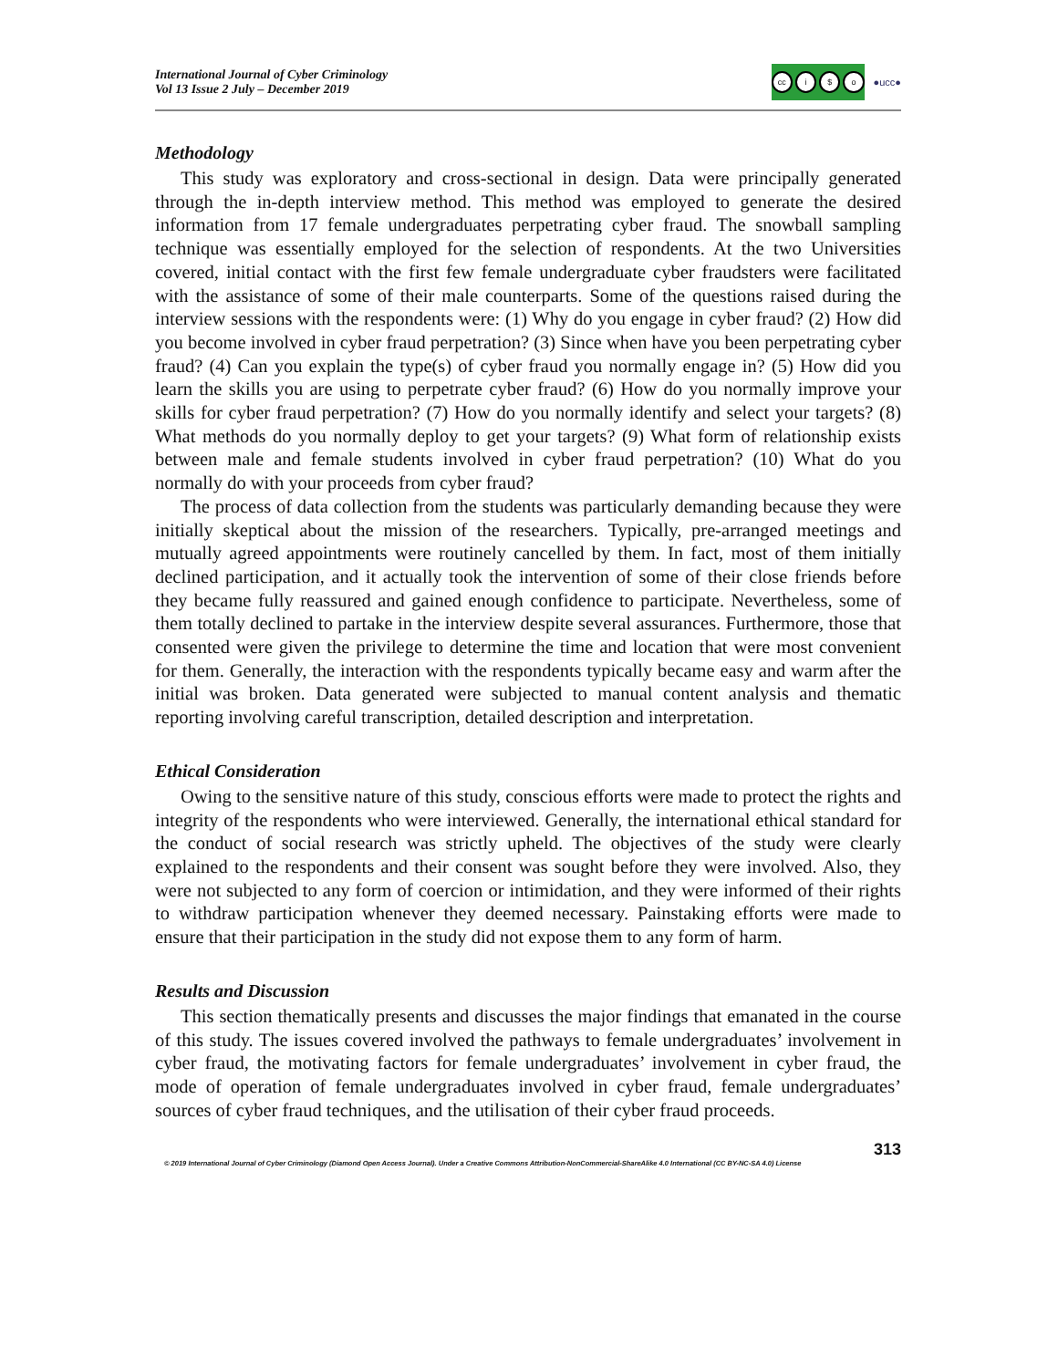International Journal of Cyber Criminology
Vol 13 Issue 2 July – December 2019
cc i $ o
●ucc●
Methodology
This study was exploratory and cross-sectional in design. Data were principally generated through the in-depth interview method. This method was employed to generate the desired information from 17 female undergraduates perpetrating cyber fraud. The snowball sampling technique was essentially employed for the selection of respondents. At the two Universities covered, initial contact with the first few female undergraduate cyber fraudsters were facilitated with the assistance of some of their male counterparts. Some of the questions raised during the interview sessions with the respondents were: (1) Why do you engage in cyber fraud? (2) How did you become involved in cyber fraud perpetration? (3) Since when have you been perpetrating cyber fraud? (4) Can you explain the type(s) of cyber fraud you normally engage in? (5) How did you learn the skills you are using to perpetrate cyber fraud? (6) How do you normally improve your skills for cyber fraud perpetration? (7) How do you normally identify and select your targets? (8) What methods do you normally deploy to get your targets? (9) What form of relationship exists between male and female students involved in cyber fraud perpetration? (10) What do you normally do with your proceeds from cyber fraud?
The process of data collection from the students was particularly demanding because they were initially skeptical about the mission of the researchers. Typically, pre-arranged meetings and mutually agreed appointments were routinely cancelled by them. In fact, most of them initially declined participation, and it actually took the intervention of some of their close friends before they became fully reassured and gained enough confidence to participate. Nevertheless, some of them totally declined to partake in the interview despite several assurances. Furthermore, those that consented were given the privilege to determine the time and location that were most convenient for them. Generally, the interaction with the respondents typically became easy and warm after the initial was broken. Data generated were subjected to manual content analysis and thematic reporting involving careful transcription, detailed description and interpretation.
Ethical Consideration
Owing to the sensitive nature of this study, conscious efforts were made to protect the rights and integrity of the respondents who were interviewed. Generally, the international ethical standard for the conduct of social research was strictly upheld. The objectives of the study were clearly explained to the respondents and their consent was sought before they were involved. Also, they were not subjected to any form of coercion or intimidation, and they were informed of their rights to withdraw participation whenever they deemed necessary. Painstaking efforts were made to ensure that their participation in the study did not expose them to any form of harm.
Results and Discussion
This section thematically presents and discusses the major findings that emanated in the course of this study. The issues covered involved the pathways to female undergraduates’ involvement in cyber fraud, the motivating factors for female undergraduates’ involvement in cyber fraud, the mode of operation of female undergraduates involved in cyber fraud, female undergraduates’ sources of cyber fraud techniques, and the utilisation of their cyber fraud proceeds.
313
© 2019 International Journal of Cyber Criminology (Diamond Open Access Journal). Under a Creative Commons Attribution-NonCommercial-ShareAlike 4.0 International (CC BY-NC-SA 4.0) License